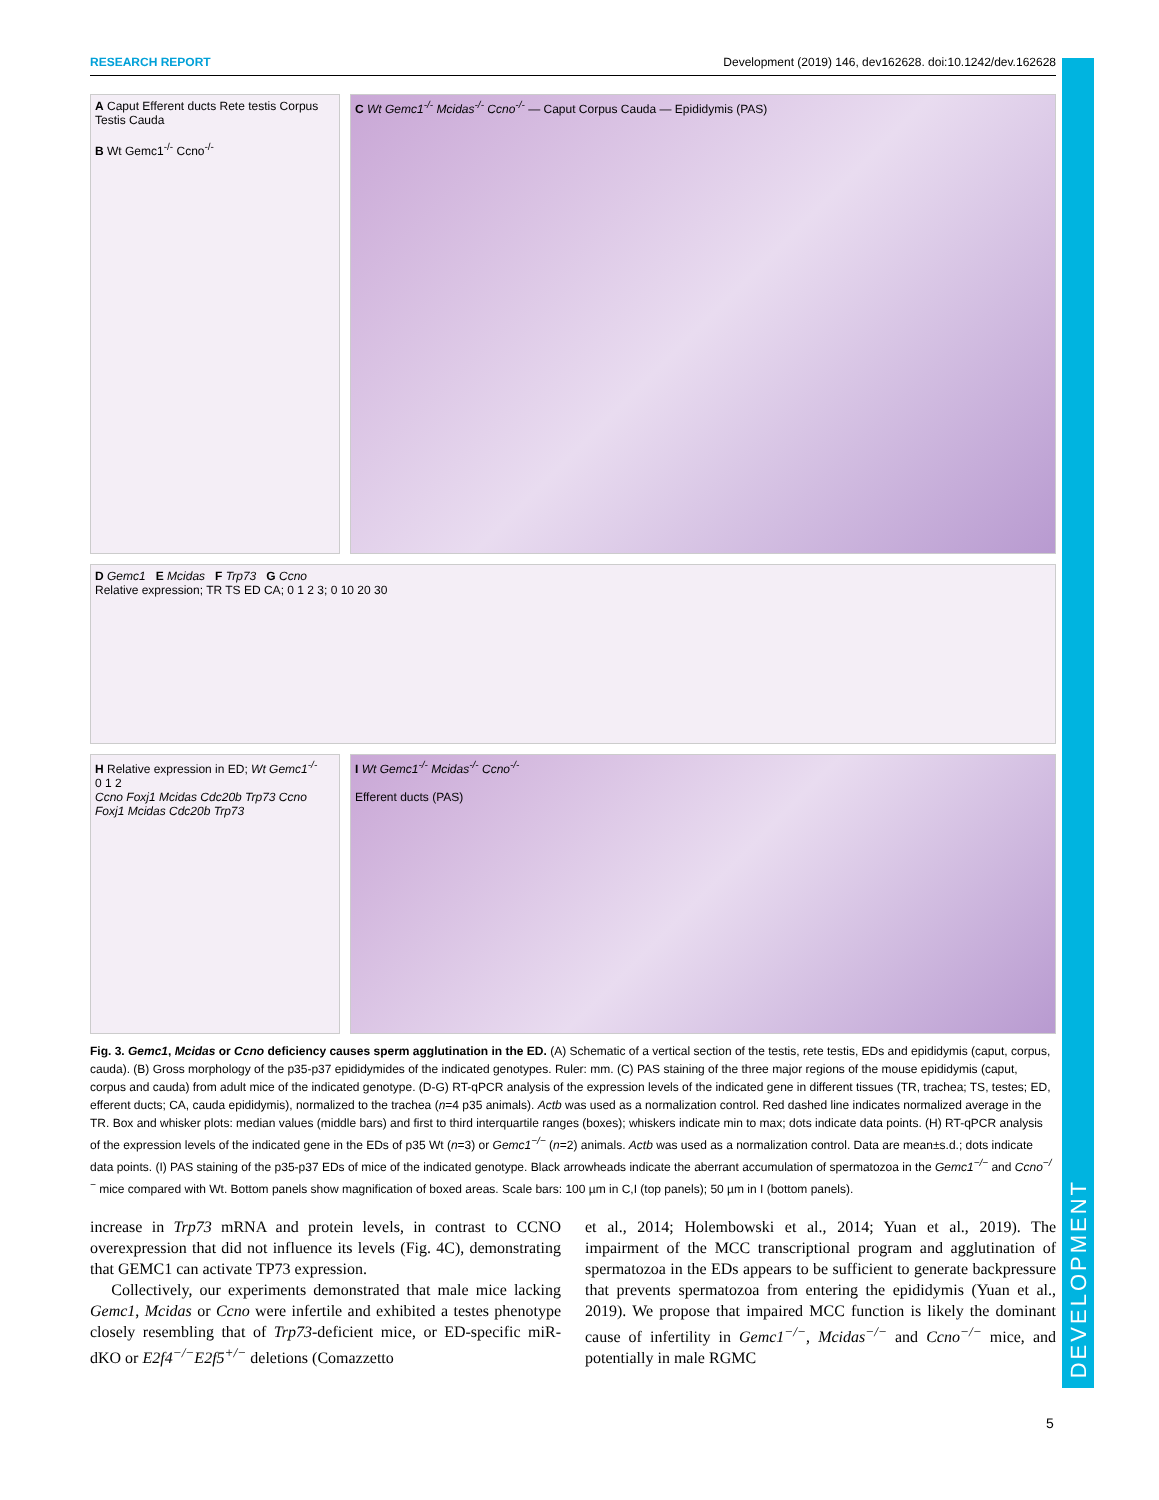DEVELOPMENT
RESEARCH REPORT Development (2019) 146, dev162628. doi:10.1242/dev.162628
A Caput Efferent ducts Rete testis Corpus Testis Cauda
B Wt Gemc1<sup>-/-</sup> Ccno<sup>-/-</sup>
C Wt Gemc1<sup>-/-</sup> Mcidas<sup>-/-</sup> Ccno<sup>-/-</sup> — Caput Corpus Cauda — Epididymis (PAS)
D Gemc1 E Mcidas F Trp73 G Ccno
Relative expression; TR TS ED CA; 0 1 2 3; 0 10 20 30
H Relative expression in ED; Wt Gemc1<sup>-/-</sup>
0 1 2
Ccno Foxj1 Mcidas Cdc20b Trp73 Ccno Foxj1 Mcidas Cdc20b Trp73
I Wt Gemc1<sup>-/-</sup> Mcidas<sup>-/-</sup> Ccno<sup>-/-</sup>
Efferent ducts (PAS)
Fig. 3. Gemc1, Mcidas or Ccno deficiency causes sperm agglutination in the ED. (A) Schematic of a vertical section of the testis, rete testis, EDs and epididymis (caput, corpus, cauda). (B) Gross morphology of the p35-p37 epididymides of the indicated genotypes. Ruler: mm. (C) PAS staining of the three major regions of the mouse epididymis (caput, corpus and cauda) from adult mice of the indicated genotype. (D-G) RT-qPCR analysis of the expression levels of the indicated gene in different tissues (TR, trachea; TS, testes; ED, efferent ducts; CA, cauda epididymis), normalized to the trachea (n=4 p35 animals). Actb was used as a normalization control. Red dashed line indicates normalized average in the TR. Box and whisker plots: median values (middle bars) and first to third interquartile ranges (boxes); whiskers indicate min to max; dots indicate data points. (H) RT-qPCR analysis of the expression levels of the indicated gene in the EDs of p35 Wt (n=3) or Gemc1<sup>−/−</sup> (n=2) animals. Actb was used as a normalization control. Data are mean±s.d.; dots indicate data points. (I) PAS staining of the p35-p37 EDs of mice of the indicated genotype. Black arrowheads indicate the aberrant accumulation of spermatozoa in the Gemc1<sup>−/−</sup> and Ccno<sup>−/−</sup> mice compared with Wt. Bottom panels show magnification of boxed areas. Scale bars: 100 µm in C,I (top panels); 50 µm in I (bottom panels).
increase in Trp73 mRNA and protein levels, in contrast to CCNO overexpression that did not influence its levels (Fig. 4C), demonstrating that GEMC1 can activate TP73 expression.
Collectively, our experiments demonstrated that male mice lacking Gemc1, Mcidas or Ccno were infertile and exhibited a testes phenotype closely resembling that of Trp73-deficient mice, or ED-specific miR-dKO or E2f4<sup>−/−</sup>E2f5<sup>+/−</sup> deletions (Comazzetto
et al., 2014; Holembowski et al., 2014; Yuan et al., 2019). The impairment of the MCC transcriptional program and agglutination of spermatozoa in the EDs appears to be sufficient to generate backpressure that prevents spermatozoa from entering the epididymis (Yuan et al., 2019). We propose that impaired MCC function is likely the dominant cause of infertility in Gemc1<sup>−/−</sup>, Mcidas<sup>−/−</sup> and Ccno<sup>−/−</sup> mice, and potentially in male RGMC
5